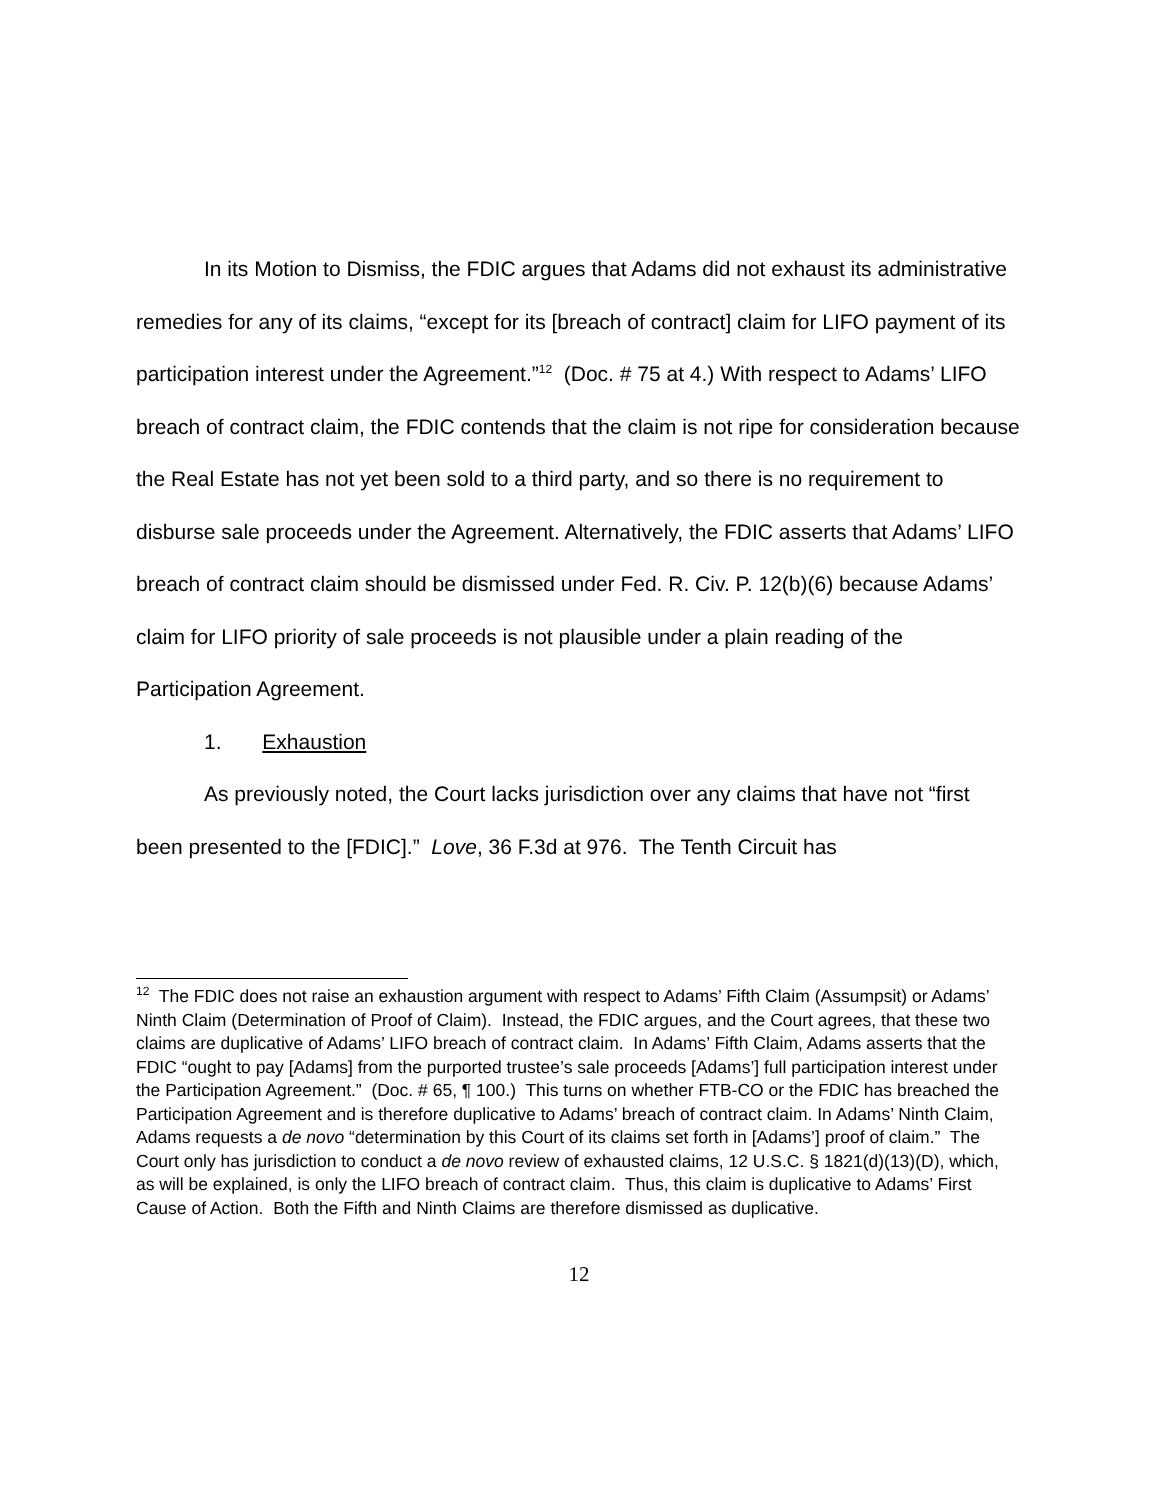In its Motion to Dismiss, the FDIC argues that Adams did not exhaust its administrative remedies for any of its claims, “except for its [breach of contract] claim for LIFO payment of its participation interest under the Agreement.”<sup>12</sup> (Doc. # 75 at 4.) With respect to Adams’ LIFO breach of contract claim, the FDIC contends that the claim is not ripe for consideration because the Real Estate has not yet been sold to a third party, and so there is no requirement to disburse sale proceeds under the Agreement. Alternatively, the FDIC asserts that Adams’ LIFO breach of contract claim should be dismissed under Fed. R. Civ. P. 12(b)(6) because Adams’ claim for LIFO priority of sale proceeds is not plausible under a plain reading of the Participation Agreement.
1. Exhaustion
As previously noted, the Court lacks jurisdiction over any claims that have not “first been presented to the [FDIC].” Love, 36 F.3d at 976. The Tenth Circuit has
<sup>12</sup> The FDIC does not raise an exhaustion argument with respect to Adams’ Fifth Claim (Assumpsit) or Adams’ Ninth Claim (Determination of Proof of Claim). Instead, the FDIC argues, and the Court agrees, that these two claims are duplicative of Adams’ LIFO breach of contract claim. In Adams’ Fifth Claim, Adams asserts that the FDIC “ought to pay [Adams] from the purported trustee’s sale proceeds [Adams’] full participation interest under the Participation Agreement.” (Doc. # 65, ¶ 100.) This turns on whether FTB-CO or the FDIC has breached the Participation Agreement and is therefore duplicative to Adams’ breach of contract claim. In Adams’ Ninth Claim, Adams requests a de novo “determination by this Court of its claims set forth in [Adams’] proof of claim.” The Court only has jurisdiction to conduct a de novo review of exhausted claims, 12 U.S.C. § 1821(d)(13)(D), which, as will be explained, is only the LIFO breach of contract claim. Thus, this claim is duplicative to Adams’ First Cause of Action. Both the Fifth and Ninth Claims are therefore dismissed as duplicative.
12